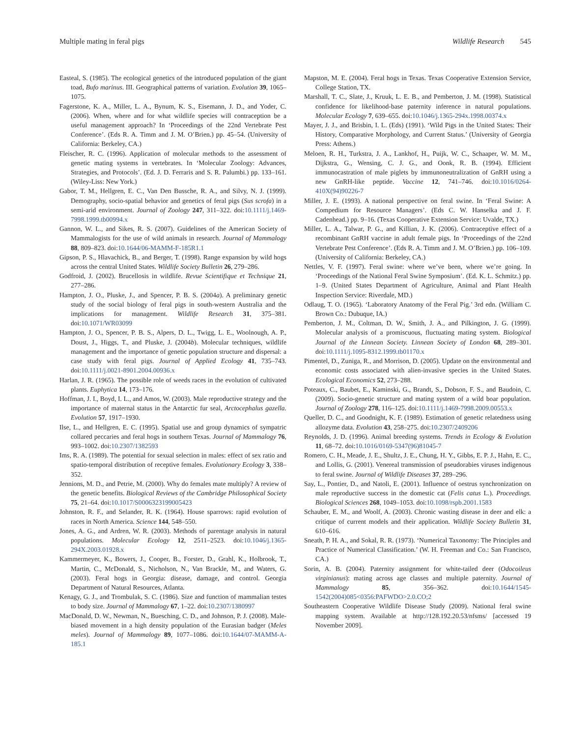Multiple mating in feral pigs Wildlife Research 545
Easteal, S. (1985). The ecological genetics of the introduced population of the giant toad, Bufo marinus. III. Geographical patterns of variation. Evolution 39, 1065–1075.
Fagerstone, K. A., Miller, L. A., Bynum, K. S., Eisemann, J. D., and Yoder, C. (2006). When, where and for what wildlife species will contraception be a useful management approach? In ‘Proceedings of the 22nd Vertebrate Pest Conference’. (Eds R. A. Timm and J. M. O’Brien.) pp. 45–54. (University of California: Berkeley, CA.)
Fleischer, R. C. (1996). Application of molecular methods to the assessment of genetic mating systems in vertebrates. In ‘Molecular Zoology: Advances, Strategies, and Protocols’. (Ed. J. D. Ferraris and S. R. Palumbi.) pp. 133–161. (Wiley-Liss: New York.)
Gabor, T. M., Hellgren, E. C., Van Den Bussche, R. A., and Silvy, N. J. (1999). Demography, socio-spatial behavior and genetics of feral pigs (Sus scrofa) in a semi-arid environment. Journal of Zoology 247, 311–322. doi:10.1111/j.1469-7998.1999.tb00994.x
Gannon, W. L., and Sikes, R. S. (2007). Guidelines of the American Society of Mammalogists for the use of wild animals in research. Journal of Mammalogy 88, 809–823. doi:10.1644/06-MAMM-F-185R1.1
Gipson, P. S., Hlavachick, B., and Berger, T. (1998). Range expansion by wild hogs across the central United States. Wildlife Society Bulletin 26, 279–286.
Godfroid, J. (2002). Brucellosis in wildlife. Revue Scientifique et Technique 21, 277–286.
Hampton, J. O., Pluske, J., and Spencer, P. B. S. (2004a). A preliminary genetic study of the social biology of feral pigs in south-western Australia and the implications for management. Wildlife Research 31, 375–381. doi:10.1071/WR03099
Hampton, J. O., Spencer, P. B. S., Alpers, D. L., Twigg, L. E., Woolnough, A. P., Doust, J., Higgs, T., and Pluske, J. (2004b). Molecular techniques, wildlife management and the importance of genetic population structure and dispersal: a case study with feral pigs. Journal of Applied Ecology 41, 735–743. doi:10.1111/j.0021-8901.2004.00936.x
Harlan, J. R. (1965). The possible role of weeds races in the evolution of cultivated plants. Euphytica 14, 173–176.
Hoffman, J. I., Boyd, I. L., and Amos, W. (2003). Male reproductive strategy and the importance of maternal status in the Antarctic fur seal, Arctocephalus gazella. Evolution 57, 1917–1930.
Ilse, L., and Hellgren, E. C. (1995). Spatial use and group dynamics of sympatric collared peccaries and feral hogs in southern Texas. Journal of Mammalogy 76, 993–1002. doi:10.2307/1382593
Ims, R. A. (1989). The potential for sexual selection in males: effect of sex ratio and spatio-temporal distribution of receptive females. Evolutionary Ecology 3, 338–352.
Jennions, M. D., and Petrie, M. (2000). Why do females mate multiply? A review of the genetic benefits. Biological Reviews of the Cambridge Philosophical Society 75, 21–64. doi:10.1017/S0006323199005423
Johnston, R. F., and Selander, R. K. (1964). House sparrows: rapid evolution of races in North America. Science 144, 548–550.
Jones, A. G., and Ardren, W. R. (2003). Methods of parentage analysis in natural populations. Molecular Ecology 12, 2511–2523. doi:10.1046/j.1365-294X.2003.01928.x
Kammermeyer, K., Bowers, J., Cooper, B., Forster, D., Grahl, K., Holbrook, T., Martin, C., McDonald, S., Nicholson, N., Van Brackle, M., and Waters, G. (2003). Feral hogs in Georgia: disease, damage, and control. Georgia Department of Natural Resources, Atlanta.
Kenagy, G. J., and Trombulak, S. C. (1986). Size and function of mammalian testes to body size. Journal of Mammalogy 67, 1–22. doi:10.2307/1380997
MacDonald, D. W., Newman, N., Buesching, C. D., and Johnson, P. J. (2008). Male-biased movement in a high density population of the Eurasian badger (Meles meles). Journal of Mammalogy 89, 1077–1086. doi:10.1644/07-MAMM-A-185.1
Mapston, M. E. (2004). Feral hogs in Texas. Texas Cooperative Extension Service, College Station, TX.
Marshall, T. C., Slate, J., Kruuk, L. E. B., and Pemberton, J. M. (1998). Statistical confidence for likelihood-base paternity inference in natural populations. Molecular Ecology 7, 639–655. doi:10.1046/j.1365-294x.1998.00374.x
Mayer, J. J., and Brisbin, I. L. (Eds) (1991). ‘Wild Pigs in the United States: Their History, Comparative Morphology, and Current Status.’ (University of Georgia Press: Athens.)
Meloen, R. H., Turkstra, J. A., Lankhof, H., Puijk, W. C., Schaaper, W. M. M., Dijkstra, G., Wensing, C. J. G., and Oonk, R. B. (1994). Efficient immunocastration of male piglets by immunoneutralization of GnRH using a new GnRH-like peptide. Vaccine 12, 741–746. doi:10.1016/0264-410X(94)90226-7
Miller, J. E. (1993). A national perspective on feral swine. In ‘Feral Swine: A Compedium for Resource Managers’. (Eds C. W. Hanselka and J. F. Cadenhead.) pp. 9–16. (Texas Cooperative Extension Service: Uvalde, TX.)
Miller, L. A., Talwar, P. G., and Killian, J. K. (2006). Contraceptive effect of a recombinant GnRH vaccine in adult female pigs. In ‘Proceedings of the 22nd Vertebrate Pest Conference’. (Eds R. A. Timm and J. M. O’Brien.) pp. 106–109. (University of California: Berkeley, CA.)
Nettles, V. F. (1997). Feral swine: where we’ve been, where we’re going. In ‘Proceedings of the National Feral Swine Symposium’. (Ed. K. L. Schmitz.) pp. 1–9. (United States Department of Agriculture, Animal and Plant Health Inspection Service: Riverdale, MD.)
Odlaug, T. O. (1965). ‘Laboratory Anatomy of the Feral Pig.’ 3rd edn. (William C. Brown Co.: Dubuque, IA.)
Pemberton, J. M., Coltman, D. W., Smith, J. A., and Pilkington, J. G. (1999). Molecular analysis of a promiscuous, fluctuating mating system. Biological Journal of the Linnean Society. Linnean Society of London 68, 289–301. doi:10.1111/j.1095-8312.1999.tb01170.x
Pimentel, D., Zuniga, R., and Morrison, D. (2005). Update on the environmental and economic costs associated with alien-invasive species in the United States. Ecological Economics 52, 273–288.
Poteaux, C., Baubet, E., Kaminski, G., Brandt, S., Dobson, F. S., and Baudoin, C. (2009). Socio-genetic structure and mating system of a wild boar population. Journal of Zoology 278, 116–125. doi:10.1111/j.1469-7998.2009.00553.x
Queller, D. C., and Goodnight, K. F. (1989). Estimation of genetic relatedness using allozyme data. Evolution 43, 258–275. doi:10.2307/2409206
Reynolds, J. D. (1996). Animal breeding systems. Trends in Ecology & Evolution 11, 68–72. doi:10.1016/0169-5347(96)81045-7
Romero, C. H., Meade, J. E., Shultz, J. E., Chung, H. Y., Gibbs, E. P. J., Hahn, E. C., and Lollis, G. (2001). Venereal transmission of pseudorabies viruses indigenous to feral swine. Journal of Wildlife Diseases 37, 289–296.
Say, L., Pontier, D., and Natoli, E. (2001). Influence of oestrus synchronization on male reproductive success in the domestic cat (Felis catus L.). Proceedings. Biological Sciences 268, 1049–1053. doi:10.1098/rspb.2001.1583
Schauber, E. M., and Woolf, A. (2003). Chronic wasting disease in deer and elk: a critique of current models and their application. Wildlife Society Bulletin 31, 610–616.
Sneath, P. H. A., and Sokal, R. R. (1973). ‘Numerical Taxonomy: The Principles and Practice of Numerical Classification.’ (W. H. Freeman and Co.: San Francisco, CA.)
Sorin, A. B. (2004). Paternity assignment for white-tailed deer (Odocoileus virginianus): mating across age classes and multiple paternity. Journal of Mammalogy 85, 356–362. doi:10.1644/1545-1542(2004)085<0356:PAFWDO>2.0.CO;2
Southeastern Cooperative Wildlife Disease Study (2009). National feral swine mapping system. Available at http://128.192.20.53/nfsms/ [accessed 19 November 2009].